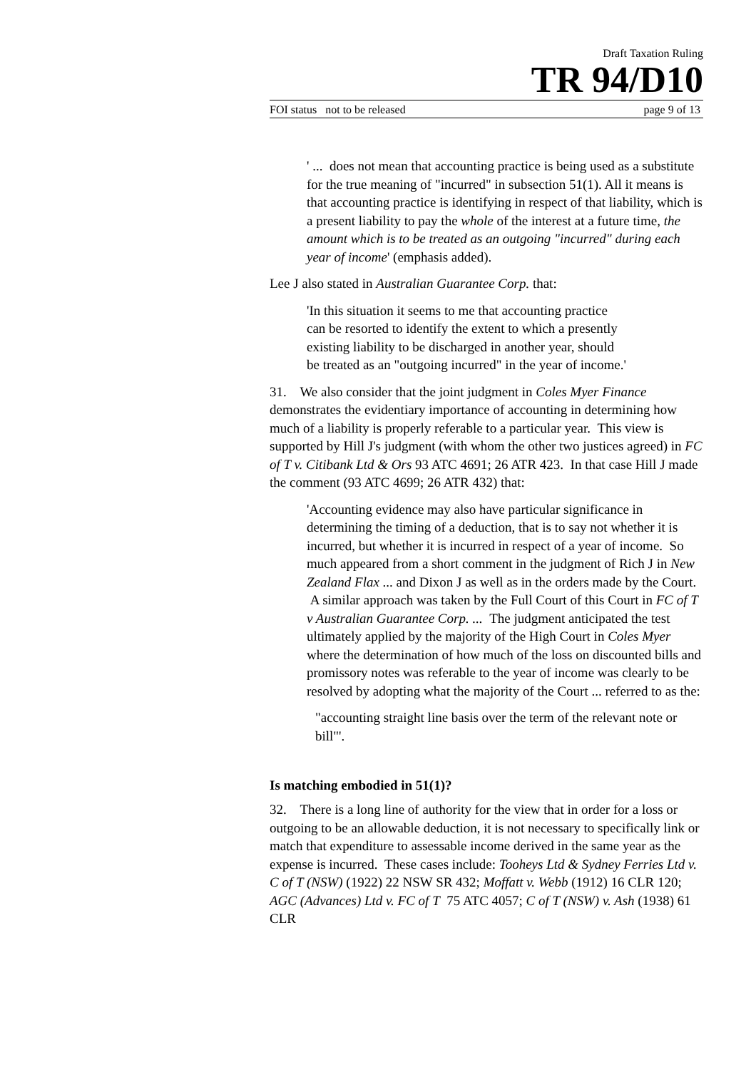Draft Taxation Ruling
TR 94/D10
FOI status not to be released page 9 of 13
' ... does not mean that accounting practice is being used as a substitute for the true meaning of "incurred" in subsection 51(1). All it means is that accounting practice is identifying in respect of that liability, which is a present liability to pay the whole of the interest at a future time, the amount which is to be treated as an outgoing "incurred" during each year of income' (emphasis added).
Lee J also stated in Australian Guarantee Corp. that:
'In this situation it seems to me that accounting practice
can be resorted to identify the extent to which a presently
existing liability to be discharged in another year, should
be treated as an "outgoing incurred" in the year of income.'
31. We also consider that the joint judgment in Coles Myer Finance demonstrates the evidentiary importance of accounting in determining how much of a liability is properly referable to a particular year. This view is supported by Hill J's judgment (with whom the other two justices agreed) in FC of T v. Citibank Ltd & Ors 93 ATC 4691; 26 ATR 423. In that case Hill J made the comment (93 ATC 4699; 26 ATR 432) that:
'Accounting evidence may also have particular significance in determining the timing of a deduction, that is to say not whether it is incurred, but whether it is incurred in respect of a year of income. So much appeared from a short comment in the judgment of Rich J in New Zealand Flax ... and Dixon J as well as in the orders made by the Court. A similar approach was taken by the Full Court of this Court in FC of T v Australian Guarantee Corp. ... The judgment anticipated the test ultimately applied by the majority of the High Court in Coles Myer where the determination of how much of the loss on discounted bills and promissory notes was referable to the year of income was clearly to be resolved by adopting what the majority of the Court ... referred to as the:
"accounting straight line basis over the term of the relevant note or bill"'.
Is matching embodied in 51(1)?
32. There is a long line of authority for the view that in order for a loss or outgoing to be an allowable deduction, it is not necessary to specifically link or match that expenditure to assessable income derived in the same year as the expense is incurred. These cases include: Tooheys Ltd & Sydney Ferries Ltd v. C of T (NSW) (1922) 22 NSW SR 432; Moffatt v. Webb (1912) 16 CLR 120; AGC (Advances) Ltd v. FC of T 75 ATC 4057; C of T (NSW) v. Ash (1938) 61 CLR